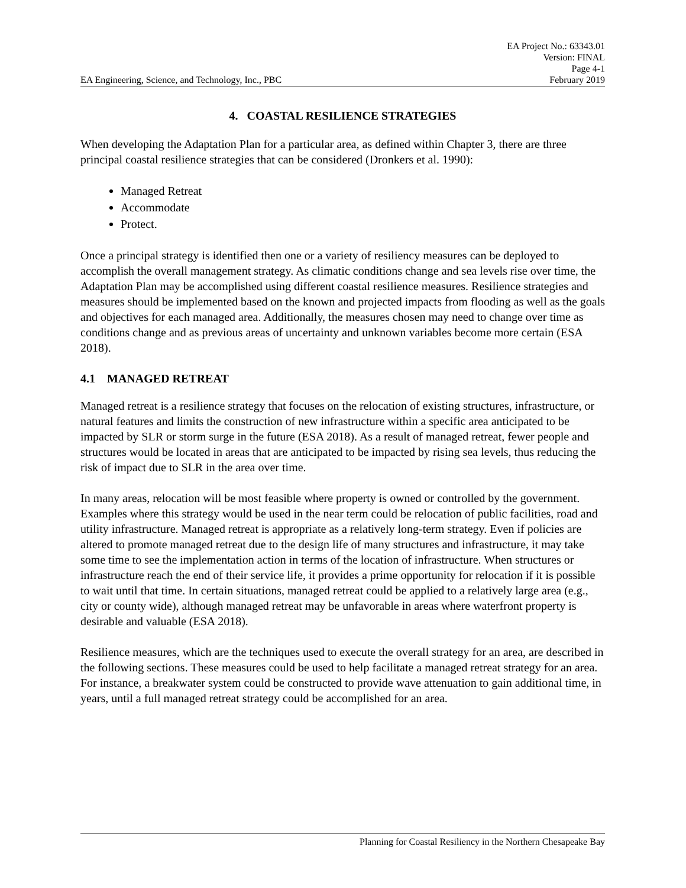EA Project No.: 63343.01
Version: FINAL
Page 4-1
EA Engineering, Science, and Technology, Inc., PBC February 2019
4. COASTAL RESILIENCE STRATEGIES
When developing the Adaptation Plan for a particular area, as defined within Chapter 3, there are three principal coastal resilience strategies that can be considered (Dronkers et al. 1990):
Managed Retreat
Accommodate
Protect.
Once a principal strategy is identified then one or a variety of resiliency measures can be deployed to accomplish the overall management strategy. As climatic conditions change and sea levels rise over time, the Adaptation Plan may be accomplished using different coastal resilience measures. Resilience strategies and measures should be implemented based on the known and projected impacts from flooding as well as the goals and objectives for each managed area. Additionally, the measures chosen may need to change over time as conditions change and as previous areas of uncertainty and unknown variables become more certain (ESA 2018).
4.1 MANAGED RETREAT
Managed retreat is a resilience strategy that focuses on the relocation of existing structures, infrastructure, or natural features and limits the construction of new infrastructure within a specific area anticipated to be impacted by SLR or storm surge in the future (ESA 2018). As a result of managed retreat, fewer people and structures would be located in areas that are anticipated to be impacted by rising sea levels, thus reducing the risk of impact due to SLR in the area over time.
In many areas, relocation will be most feasible where property is owned or controlled by the government. Examples where this strategy would be used in the near term could be relocation of public facilities, road and utility infrastructure. Managed retreat is appropriate as a relatively long-term strategy. Even if policies are altered to promote managed retreat due to the design life of many structures and infrastructure, it may take some time to see the implementation action in terms of the location of infrastructure. When structures or infrastructure reach the end of their service life, it provides a prime opportunity for relocation if it is possible to wait until that time. In certain situations, managed retreat could be applied to a relatively large area (e.g., city or county wide), although managed retreat may be unfavorable in areas where waterfront property is desirable and valuable (ESA 2018).
Resilience measures, which are the techniques used to execute the overall strategy for an area, are described in the following sections. These measures could be used to help facilitate a managed retreat strategy for an area. For instance, a breakwater system could be constructed to provide wave attenuation to gain additional time, in years, until a full managed retreat strategy could be accomplished for an area.
Planning for Coastal Resiliency in the Northern Chesapeake Bay